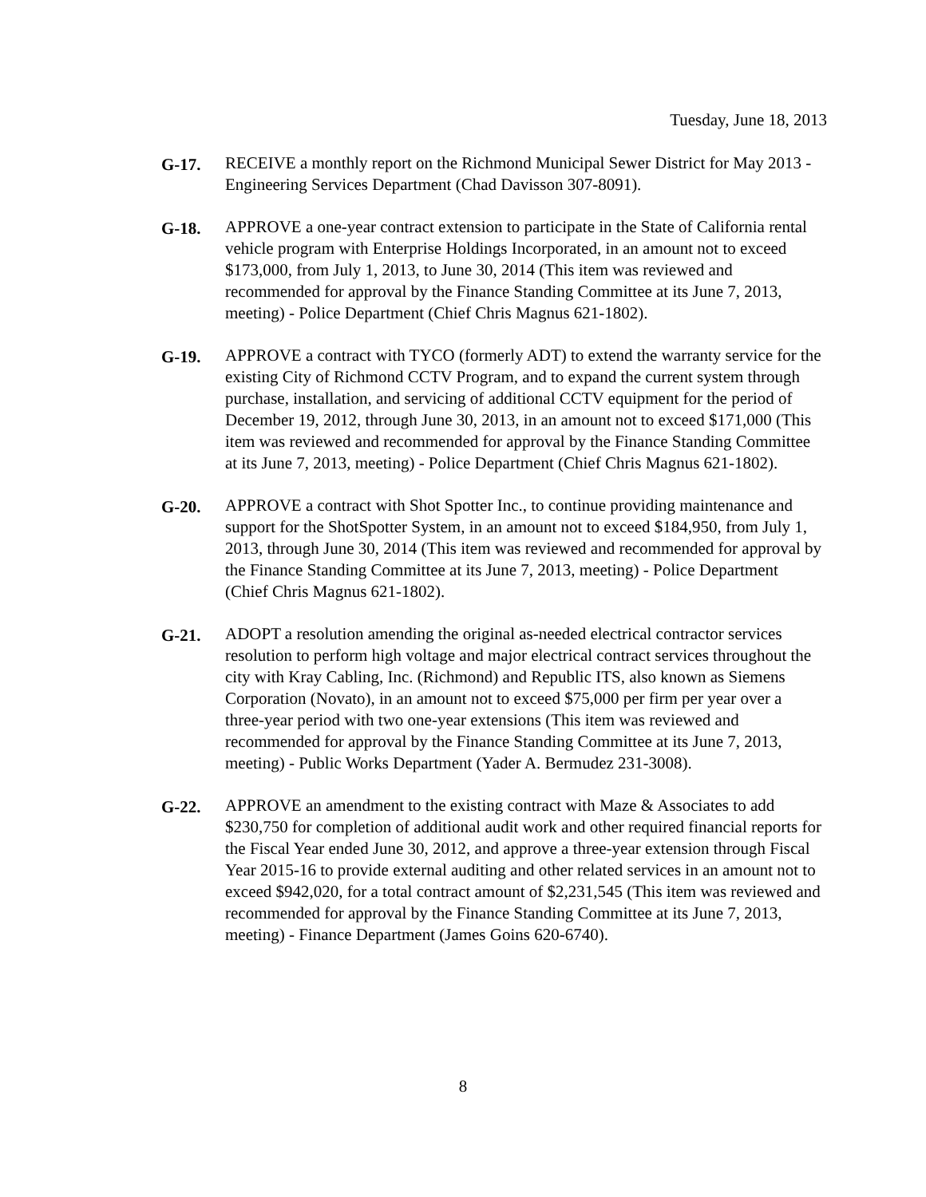Tuesday, June 18, 2013
G-17. RECEIVE a monthly report on the Richmond Municipal Sewer District for May 2013 - Engineering Services Department (Chad Davisson 307-8091).
G-18. APPROVE a one-year contract extension to participate in the State of California rental vehicle program with Enterprise Holdings Incorporated, in an amount not to exceed $173,000, from July 1, 2013, to June 30, 2014 (This item was reviewed and recommended for approval by the Finance Standing Committee at its June 7, 2013, meeting) - Police Department (Chief Chris Magnus 621-1802).
G-19. APPROVE a contract with TYCO (formerly ADT) to extend the warranty service for the existing City of Richmond CCTV Program, and to expand the current system through purchase, installation, and servicing of additional CCTV equipment for the period of December 19, 2012, through June 30, 2013, in an amount not to exceed $171,000 (This item was reviewed and recommended for approval by the Finance Standing Committee at its June 7, 2013, meeting) - Police Department (Chief Chris Magnus 621-1802).
G-20. APPROVE a contract with Shot Spotter Inc., to continue providing maintenance and support for the ShotSpotter System, in an amount not to exceed $184,950, from July 1, 2013, through June 30, 2014 (This item was reviewed and recommended for approval by the Finance Standing Committee at its June 7, 2013, meeting) - Police Department (Chief Chris Magnus 621-1802).
G-21. ADOPT a resolution amending the original as-needed electrical contractor services resolution to perform high voltage and major electrical contract services throughout the city with Kray Cabling, Inc. (Richmond) and Republic ITS, also known as Siemens Corporation (Novato), in an amount not to exceed $75,000 per firm per year over a three-year period with two one-year extensions (This item was reviewed and recommended for approval by the Finance Standing Committee at its June 7, 2013, meeting) - Public Works Department (Yader A. Bermudez 231-3008).
G-22. APPROVE an amendment to the existing contract with Maze & Associates to add $230,750 for completion of additional audit work and other required financial reports for the Fiscal Year ended June 30, 2012, and approve a three-year extension through Fiscal Year 2015-16 to provide external auditing and other related services in an amount not to exceed $942,020, for a total contract amount of $2,231,545 (This item was reviewed and recommended for approval by the Finance Standing Committee at its June 7, 2013, meeting) - Finance Department (James Goins 620-6740).
8